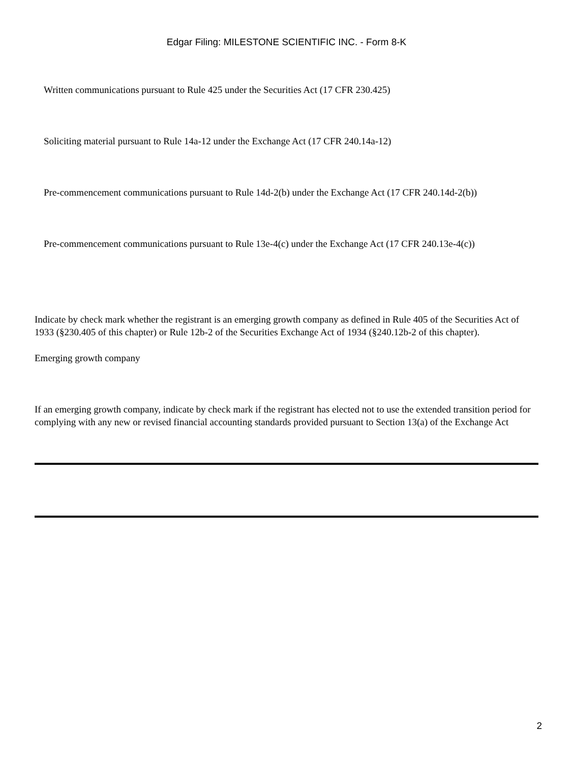Edgar Filing: MILESTONE SCIENTIFIC INC. - Form 8-K
Written communications pursuant to Rule 425 under the Securities Act (17 CFR 230.425)
Soliciting material pursuant to Rule 14a-12 under the Exchange Act (17 CFR 240.14a-12)
Pre-commencement communications pursuant to Rule 14d-2(b) under the Exchange Act (17 CFR 240.14d-2(b))
Pre-commencement communications pursuant to Rule 13e-4(c) under the Exchange Act (17 CFR 240.13e-4(c))
Indicate by check mark whether the registrant is an emerging growth company as defined in Rule 405 of the Securities Act of 1933 (§230.405 of this chapter) or Rule 12b-2 of the Securities Exchange Act of 1934 (§240.12b-2 of this chapter).
Emerging growth company
If an emerging growth company, indicate by check mark if the registrant has elected not to use the extended transition period for complying with any new or revised financial accounting standards provided pursuant to Section 13(a) of the Exchange Act
2